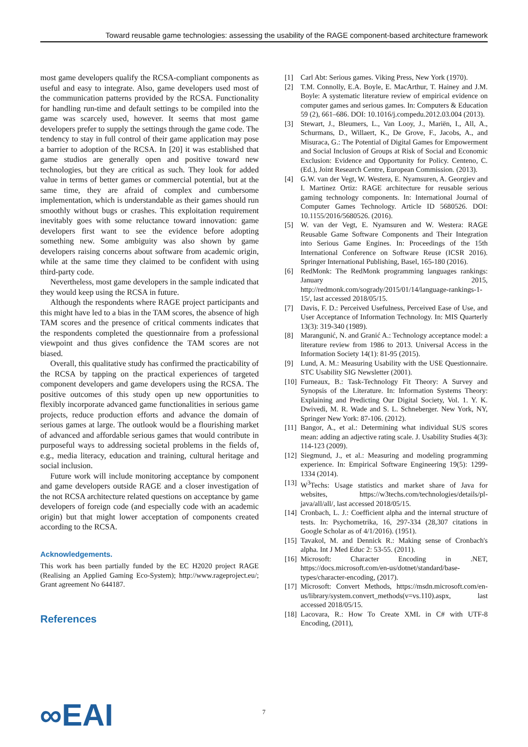Toward reusable game technologies: assessing the usability of the RAGE component-based architecture framework
most game developers qualify the RCSA-compliant components as useful and easy to integrate. Also, game developers used most of the communication patterns provided by the RCSA. Functionality for handling run-time and default settings to be compiled into the game was scarcely used, however. It seems that most game developers prefer to supply the settings through the game code. The tendency to stay in full control of their game application may pose a barrier to adoption of the RCSA. In [20] it was established that game studios are generally open and positive toward new technologies, but they are critical as such. They look for added value in terms of better games or commercial potential, but at the same time, they are afraid of complex and cumbersome implementation, which is understandable as their games should run smoothly without bugs or crashes. This exploitation requirement inevitably goes with some reluctance toward innovation: game developers first want to see the evidence before adopting something new. Some ambiguity was also shown by game developers raising concerns about software from academic origin, while at the same time they claimed to be confident with using third-party code.
Nevertheless, most game developers in the sample indicated that they would keep using the RCSA in future.
Although the respondents where RAGE project participants and this might have led to a bias in the TAM scores, the absence of high TAM scores and the presence of critical comments indicates that the respondents completed the questionnaire from a professional viewpoint and thus gives confidence the TAM scores are not biased.
Overall, this qualitative study has confirmed the practicability of the RCSA by tapping on the practical experiences of targeted component developers and game developers using the RCSA. The positive outcomes of this study open up new opportunities to flexibly incorporate advanced game functionalities in serious game projects, reduce production efforts and advance the domain of serious games at large. The outlook would be a flourishing market of advanced and affordable serious games that would contribute in purposeful ways to addressing societal problems in the fields of, e.g., media literacy, education and training, cultural heritage and social inclusion.
Future work will include monitoring acceptance by component and game developers outside RAGE and a closer investigation of the not RCSA architecture related questions on acceptance by game developers of foreign code (and especially code with an academic origin) but that might lower acceptation of components created according to the RCSA.
Acknowledgements.
This work has been partially funded by the EC H2020 project RAGE (Realising an Applied Gaming Eco-System); http://www.rageproject.eu/; Grant agreement No 644187.
References
[1] Carl Abt: Serious games. Viking Press, New York (1970).
[2] T.M. Connolly, E.A. Boyle, E. MacArthur, T. Hainey and J.M. Boyle: A systematic literature review of empirical evidence on computer games and serious games. In: Computers & Education 59 (2), 661–686. DOI: 10.1016/j.compedu.2012.03.004 (2013).
[3] Stewart, J., Bleumers, L., Van Looy, J., Mariën, I., All, A., Schurmans, D., Willaert, K., De Grove, F., Jacobs, A., and Misuraca, G.: The Potential of Digital Games for Empowerment and Social Inclusion of Groups at Risk of Social and Economic Exclusion: Evidence and Opportunity for Policy. Centeno, C. (Ed.), Joint Research Centre, European Commission. (2013).
[4] G.W. van der Vegt, W. Westera, E. Nyamsuren, A. Georgiev and I. Martinez Ortiz: RAGE architecture for reusable serious gaming technology components. In: International Journal of Computer Games Technology. Article ID 5680526. DOI: 10.1155/2016/5680526. (2016).
[5] W. van der Vegt, E. Nyamsuren and W. Westera: RAGE Reusable Game Software Components and Their Integration into Serious Game Engines. In: Proceedings of the 15th International Conference on Software Reuse (ICSR 2016). Springer International Publishing, Basel, 165-180 (2016).
[6] RedMonk: The RedMonk programming languages rankings: January 2015, http://redmonk.com/sogrady/2015/01/14/language-rankings-1-15/, last accessed 2018/05/15.
[7] Davis, F. D.: Perceived Usefulness, Perceived Ease of Use, and User Acceptance of Information Technology. In: MIS Quarterly 13(3): 319-340 (1989).
[8] Marangunić, N. and Granić A.: Technology acceptance model: a literature review from 1986 to 2013. Universal Access in the Information Society 14(1): 81-95 (2015).
[9] Lund, A. M.: Measuring Usability with the USE Questionnaire. STC Usability SIG Newsletter (2001).
[10] Furneaux, B.: Task-Technology Fit Theory: A Survey and Synopsis of the Literature. In: Information Systems Theory: Explaining and Predicting Our Digital Society, Vol. 1. Y. K. Dwivedi, M. R. Wade and S. L. Schneberger. New York, NY, Springer New York: 87-106. (2012).
[11] Bangor, A., et al.: Determining what individual SUS scores mean: adding an adjective rating scale. J. Usability Studies 4(3): 114-123 (2009).
[12] Siegmund, J., et al.: Measuring and modeling programming experience. In: Empirical Software Engineering 19(5): 1299-1334 (2014).
[13] W<sup>3</sup>Techs: Usage statistics and market share of Java for websites, https://w3techs.com/technologies/details/pl-java/all/all/, last accessed 2018/05/15.
[14] Cronbach, L. J.: Coefficient alpha and the internal structure of tests. In: Psychometrika, 16, 297-334 (28,307 citations in Google Scholar as of 4/1/2016). (1951).
[15] Tavakol, M. and Dennick R.: Making sense of Cronbach's alpha. Int J Med Educ 2: 53-55. (2011).
[16] Microsoft: Character Encoding in .NET, https://docs.microsoft.com/en-us/dotnet/standard/base-types/character-encoding, (2017).
[17] Microsoft: Convert Methods, https://msdn.microsoft.com/en-us/library/system.convert_methods(v=vs.110).aspx, last accessed 2018/05/15.
[18] Lacovara, R.: How To Create XML in C# with UTF-8 Encoding, (2011),
∞EAI 7